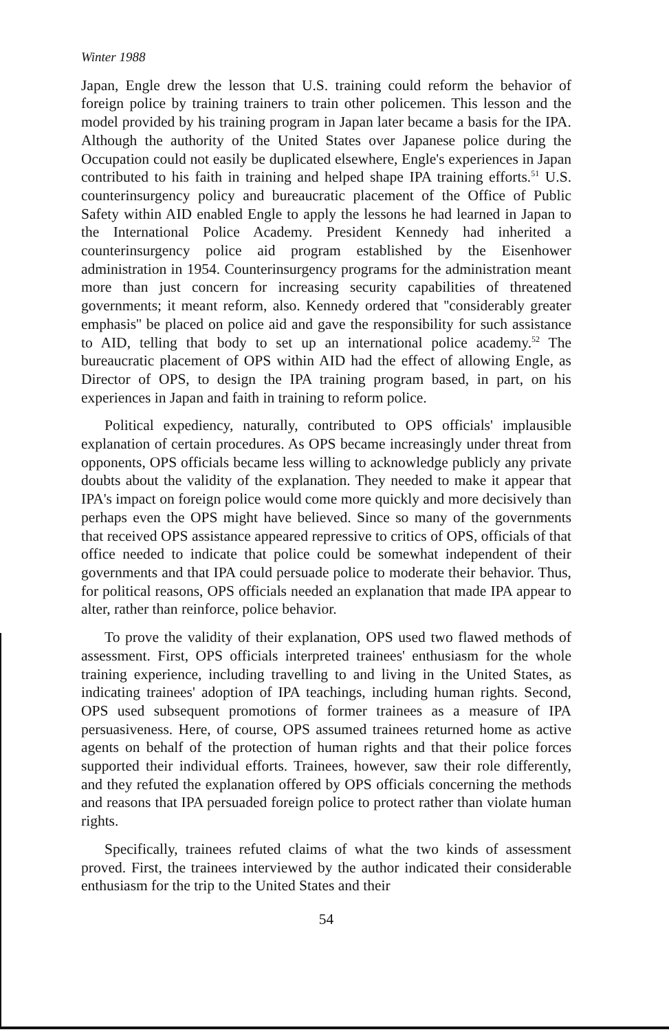Winter 1988
Japan, Engle drew the lesson that U.S. training could reform the behavior of foreign police by training trainers to train other policemen. This lesson and the model provided by his training program in Japan later became a basis for the IPA. Although the authority of the United States over Japanese police during the Occupation could not easily be duplicated elsewhere, Engle's experiences in Japan contributed to his faith in training and helped shape IPA training efforts.<sup>51</sup> U.S. counterinsurgency policy and bureaucratic placement of the Office of Public Safety within AID enabled Engle to apply the lessons he had learned in Japan to the International Police Academy. President Kennedy had inherited a counterinsurgency police aid program established by the Eisenhower administration in 1954. Counterinsurgency programs for the administration meant more than just concern for increasing security capabilities of threatened governments; it meant reform, also. Kennedy ordered that ''considerably greater emphasis'' be placed on police aid and gave the responsibility for such assistance to AID, telling that body to set up an international police academy.<sup>52</sup> The bureaucratic placement of OPS within AID had the effect of allowing Engle, as Director of OPS, to design the IPA training program based, in part, on his experiences in Japan and faith in training to reform police.
Political expediency, naturally, contributed to OPS officials' implausible explanation of certain procedures. As OPS became increasingly under threat from opponents, OPS officials became less willing to acknowledge publicly any private doubts about the validity of the explanation. They needed to make it appear that IPA's impact on foreign police would come more quickly and more decisively than perhaps even the OPS might have believed. Since so many of the governments that received OPS assistance appeared repressive to critics of OPS, officials of that office needed to indicate that police could be somewhat independent of their governments and that IPA could persuade police to moderate their behavior. Thus, for political reasons, OPS officials needed an explanation that made IPA appear to alter, rather than reinforce, police behavior.
To prove the validity of their explanation, OPS used two flawed methods of assessment. First, OPS officials interpreted trainees' enthusiasm for the whole training experience, including travelling to and living in the United States, as indicating trainees' adoption of IPA teachings, including human rights. Second, OPS used subsequent promotions of former trainees as a measure of IPA persuasiveness. Here, of course, OPS assumed trainees returned home as active agents on behalf of the protection of human rights and that their police forces supported their individual efforts. Trainees, however, saw their role differently, and they refuted the explanation offered by OPS officials concerning the methods and reasons that IPA persuaded foreign police to protect rather than violate human rights.
Specifically, trainees refuted claims of what the two kinds of assessment proved. First, the trainees interviewed by the author indicated their considerable enthusiasm for the trip to the United States and their
54